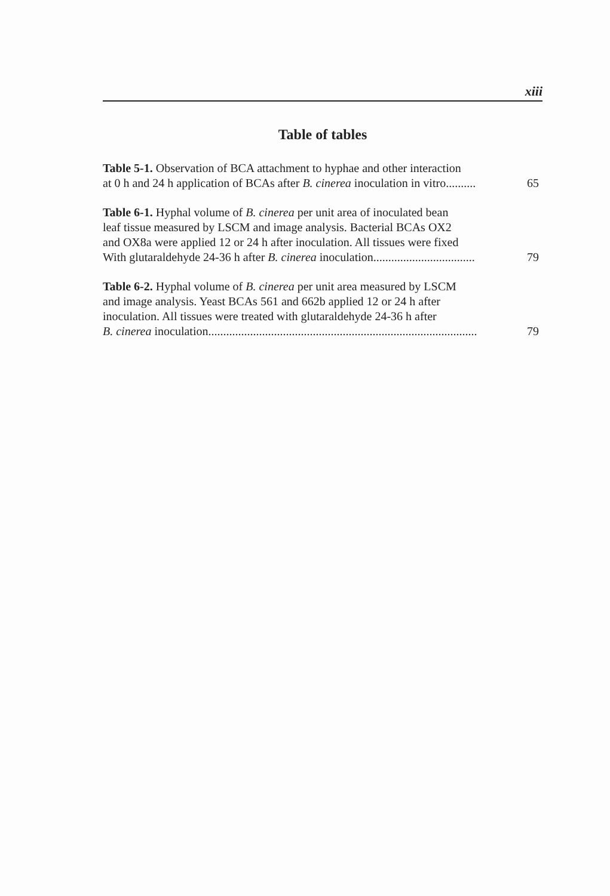xiii
Table of tables
Table 5-1. Observation of BCA attachment to hyphae and other interaction
at 0 h and 24 h application of BCAs after B. cinerea inoculation in vitro.......... 65
Table 6-1. Hyphal volume of B. cinerea per unit area of inoculated bean
leaf tissue measured by LSCM and image analysis. Bacterial BCAs OX2
and OX8a were applied 12 or 24 h after inoculation. All tissues were fixed
With glutaraldehyde 24-36 h after B. cinerea inoculation.................................. 79
Table 6-2. Hyphal volume of B. cinerea per unit area measured by LSCM
and image analysis. Yeast BCAs 561 and 662b applied 12 or 24 h after
inoculation. All tissues were treated with glutaraldehyde 24-36 h after
B. cinerea inoculation.......................................................................................... 79